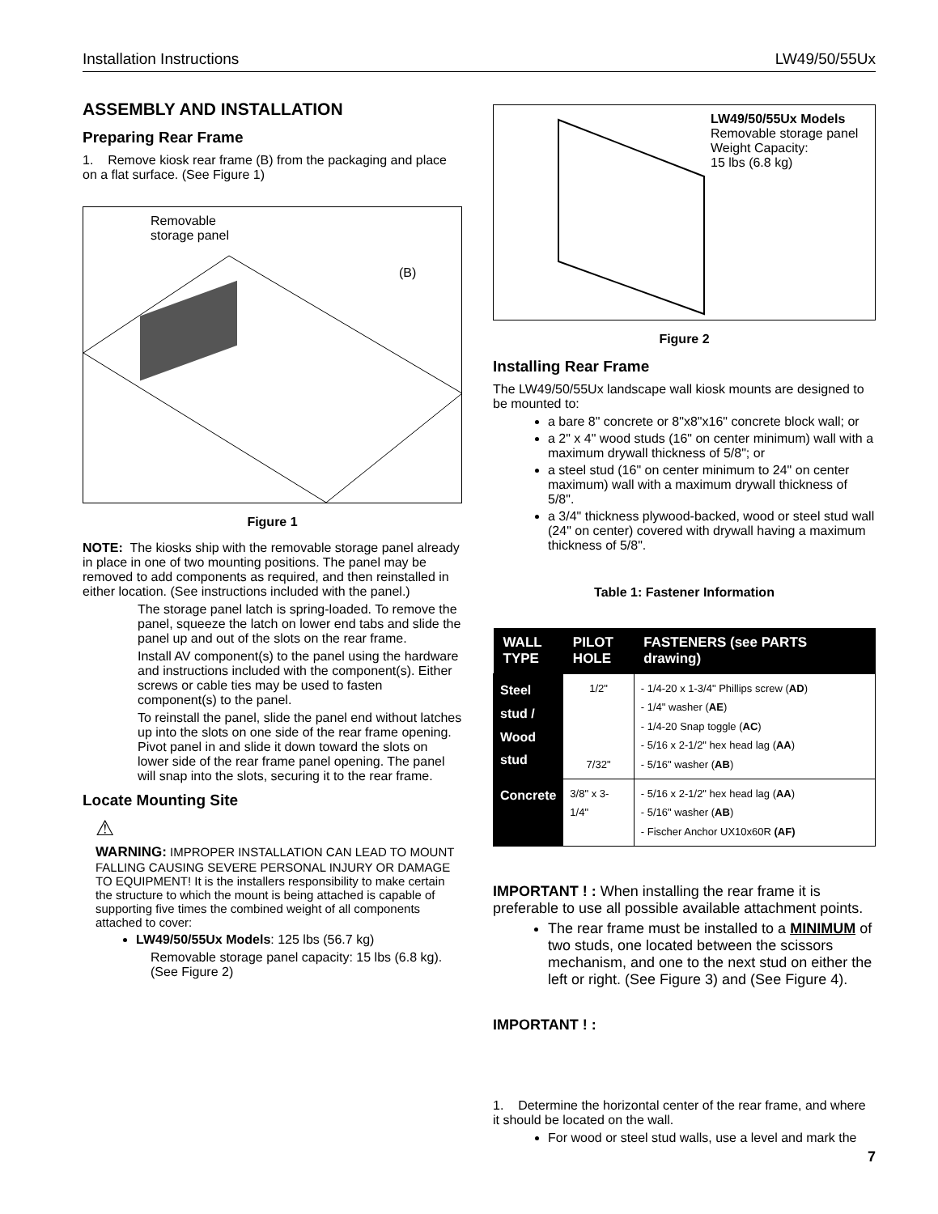Installation Instructions LW49/50/55Ux
ASSEMBLY AND INSTALLATION
Preparing Rear Frame
1. Remove kiosk rear frame (B) from the packaging and place on a flat surface. (See Figure 1)
Removable
storage panel
(B)
Figure 1
NOTE: The kiosks ship with the removable storage panel already in place in one of two mounting positions. The panel may be removed to add components as required, and then reinstalled in either location. (See instructions included with the panel.)
The storage panel latch is spring-loaded. To remove the panel, squeeze the latch on lower end tabs and slide the panel up and out of the slots on the rear frame.
Install AV component(s) to the panel using the hardware and instructions included with the component(s). Either screws or cable ties may be used to fasten component(s) to the panel.
To reinstall the panel, slide the panel end without latches up into the slots on one side of the rear frame opening. Pivot panel in and slide it down toward the slots on lower side of the rear frame panel opening. The panel will snap into the slots, securing it to the rear frame.
Locate Mounting Site
⚠
WARNING: IMPROPER INSTALLATION CAN LEAD TO MOUNT FALLING CAUSING SEVERE PERSONAL INJURY OR DAMAGE TO EQUIPMENT! It is the installers responsibility to make certain the structure to which the mount is being attached is capable of supporting five times the combined weight of all components attached to cover:
LW49/50/55Ux Models: 125 lbs (56.7 kg)
Removable storage panel capacity: 15 lbs (6.8 kg). (See Figure 2)
LW49/50/55Ux Models
Removable storage panel
Weight Capacity:
15 lbs (6.8 kg)
Figure 2
Installing Rear Frame
The LW49/50/55Ux landscape wall kiosk mounts are designed to be mounted to:
a bare 8" concrete or 8"x8"x16" concrete block wall; or
a 2" x 4" wood studs (16" on center minimum) wall with a maximum drywall thickness of 5/8"; or
a steel stud (16" on center minimum to 24" on center maximum) wall with a maximum drywall thickness of 5/8".
a 3/4" thickness plywood-backed, wood or steel stud wall (24" on center) covered with drywall having a maximum thickness of 5/8".
Table 1: Fastener Information
| WALL TYPE | PILOT HOLE | FASTENERS (see PARTS drawing) |
| --- | --- | --- |
| Steel stud / Wood stud | 1/2" 7/32" | - 1/4-20 x 1-3/4" Phillips screw ( AD ) - 1/4" washer ( AE ) - 1/4-20 Snap toggle ( AC ) - 5/16 x 2-1/2" hex head lag ( AA ) - 5/16" washer ( AB ) |
| Concrete | 3/8" x 3-1/4" | - 5/16 x 2-1/2" hex head lag ( AA ) - 5/16" washer ( AB ) - Fischer Anchor UX10x60R (AF) |
IMPORTANT ! : When installing the rear frame it is preferable to use all possible available attachment points.
The rear frame must be installed to a MINIMUM of two studs, one located between the scissors mechanism, and one to the next stud on either the left or right. (See Figure 3) and (See Figure 4).
IMPORTANT ! :
1. Determine the horizontal center of the rear frame, and where it should be located on the wall.
For wood or steel stud walls, use a level and mark the
7